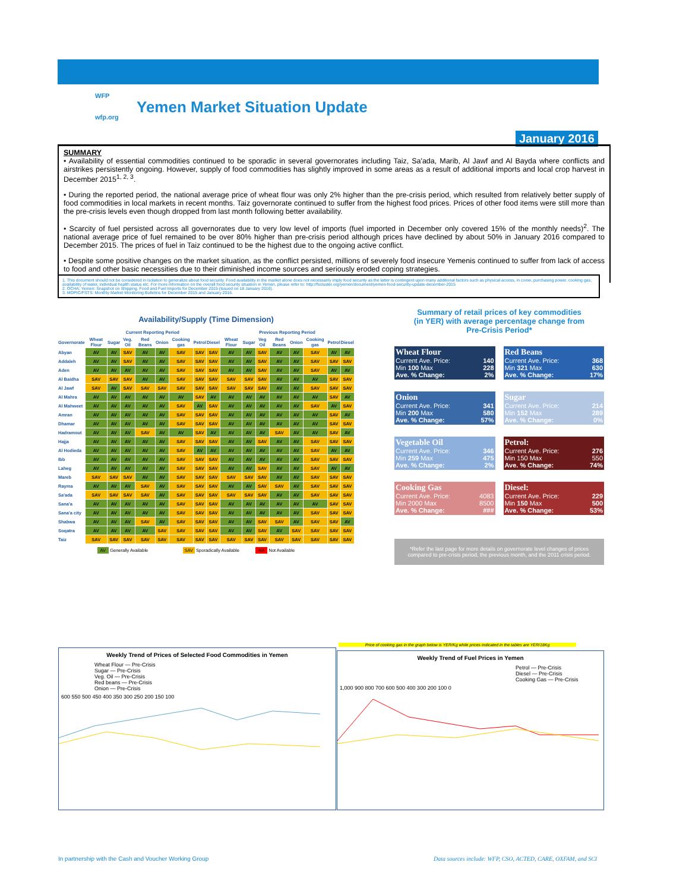WFP
wfp.org
Yemen Market Situation Update
January 2016
SUMMARY
• Availability of essential commodities continued to be sporadic in several governorates including Taiz, Sa'ada, Marib, Al Jawf and Al Bayda where conflicts and airstrikes persistently ongoing. However, supply of food commodities has slightly improved in some areas as a result of additional imports and local crop harvest in December 2015<sup>1, 2, 3</sup>.
• During the reported period, the national average price of wheat flour was only 2% higher than the pre-crisis period, which resulted from relatively better supply of food commodities in local markets in recent months. Taiz governorate continued to suffer from the highest food prices. Prices of other food items were still more than the pre-crisis levels even though dropped from last month following better availability.
• Scarcity of fuel persisted across all governorates due to very low level of imports (fuel imported in December only covered 15% of the monthly needs)<sup>2</sup>. The national average price of fuel remained to be over 80% higher than pre-crisis period although prices have declined by about 50% in January 2016 compared to December 2015. The prices of fuel in Taiz continued to be the highest due to the ongoing active conflict.
• Despite some positive changes on the market situation, as the conflict persisted, millions of severely food insecure Yemenis continued to suffer from lack of access to food and other basic necessities due to their diminished income sources and seriously eroded coping strategies.
1. This document should not be considered in isolation to generalize about food security. Food availability in the market alone does not necessarily imply food security as the latter is contingent upon many additional factors such as physical access, in come, purchasing power, cooking gas, availability of water, individual health status etc. For more information on the overall food security situation in Yemen, please refer to: http://fscluster.org/yemen/document/yemen-food-security-update-december-2015
2. OCHA: Yemen: Snapshot on Shipping, Food and Fuel Imports for December 2015 (Issued on 18 January 2016).
3. MOPIC/FSTS: Monthly Market Monitoring Bulletins for December 2015 and January 2016.
Availability/Supply (Time Dimension)
| | Current Reporting Period | | | | | | | | Previous Reporting Period | | | | | | | |
| --- | --- | --- | --- | --- | --- | --- | --- | --- | --- | --- | --- | --- | --- | --- | --- | --- |
| Governorate | Wheat Flour | Sugar | Veg. Oil | Red Beans | Onion | Cooking gas | Petrol | Diesel | Wheat Flour | Sugar | Veg Oil | Red Beans | Onion | Cooking gas | Petrol | Diesel |
| Abyan | AV | AV | SAV | AV | AV | SAV | SAV | SAV | AV | AV | SAV | AV | AV | SAV | AV | AV |
| Addaleh | AV | AV | SAV | AV | AV | SAV | SAV | SAV | AV | AV | SAV | AV | AV | SAV | SAV | SAV |
| Aden | AV | AV | AV | AV | AV | SAV | SAV | SAV | AV | AV | SAV | AV | AV | SAV | AV | AV |
| Al Baidha | SAV | SAV | SAV | AV | AV | SAV | SAV | SAV | SAV | SAV | SAV | AV | AV | AV | SAV | SAV |
| Al Jawf | SAV | AV | SAV | SAV | SAV | SAV | SAV | SAV | SAV | SAV | SAV | AV | AV | SAV | SAV | SAV |
| Al Mahra | AV | AV | AV | AV | AV | AV | SAV | AV | AV | AV | AV | AV | AV | AV | SAV | AV |
| Al Mahweet | AV | AV | AV | AV | AV | SAV | AV | SAV | AV | AV | AV | AV | AV | SAV | AV | SAV |
| Amran | AV | AV | AV | AV | AV | SAV | SAV | SAV | AV | AV | AV | AV | AV | AV | SAV | AV |
| Dhamar | AV | AV | AV | AV | AV | SAV | SAV | SAV | AV | AV | AV | AV | AV | AV | SAV | SAV |
| Hadramout | AV | AV | AV | SAV | AV | AV | SAV | AV | AV | AV | AV | SAV | AV | AV | SAV | AV |
| Hajja | AV | AV | AV | AV | AV | SAV | SAV | SAV | AV | AV | SAV | AV | AV | SAV | SAV | SAV |
| Al Hodieda | AV | AV | AV | AV | AV | SAV | AV | AV | AV | AV | AV | AV | AV | SAV | AV | AV |
| Ibb | AV | AV | AV | AV | AV | SAV | SAV | SAV | AV | AV | AV | AV | AV | SAV | SAV | SAV |
| Laheg | AV | AV | AV | AV | AV | SAV | SAV | SAV | AV | AV | SAV | AV | AV | SAV | AV | AV |
| Mareb | SAV | SAV | SAV | AV | AV | SAV | SAV | SAV | SAV | SAV | SAV | AV | AV | SAV | SAV | SAV |
| Rayma | AV | AV | AV | SAV | AV | SAV | SAV | SAV | AV | AV | SAV | SAV | AV | SAV | SAV | SAV |
| Sa'ada | SAV | SAV | SAV | SAV | AV | SAV | SAV | SAV | SAV | SAV | SAV | AV | AV | SAV | SAV | SAV |
| Sana'a | AV | AV | AV | AV | AV | SAV | SAV | SAV | AV | AV | AV | AV | AV | AV | SAV | SAV |
| Sana'a city | AV | AV | AV | AV | AV | SAV | SAV | SAV | AV | AV | AV | AV | AV | SAV | SAV | SAV |
| Shabwa | AV | AV | AV | SAV | AV | SAV | SAV | SAV | AV | AV | SAV | SAV | AV | SAV | SAV | AV |
| Soqatra | AV | AV | AV | AV | SAV | SAV | SAV | SAV | AV | AV | SAV | AV | SAV | SAV | SAV | SAV |
| Taiz | SAV | SAV | SAV | SAV | SAV | SAV | SAV | SAV | SAV | SAV | SAV | SAV | SAV | SAV | SAV | SAV |
| | AV Generally Available SAV Sporadically Available NA Not Available | | | | | | | | | | | | | | | |
Summary of retail prices of key commodities
(in YER) with average percentage change from
Pre-Crisis Period*
Wheat Flour
Current Ave. Price: 140
Min 100 Max 228
Ave. % Change: 2%
Red Beans
Current Ave. Price: 368
Min 321 Max 630
Ave. % Change: 17%
Onion
Current Ave. Price: 341
Min 200 Max 580
Ave. % Change: 57%
Sugar
Current Ave. Price: 214
Min 152 Max 289
Ave. % Change: 0%
Vegetable Oil
Current Ave. Price: 346
Min 259 Max 475
Ave. % Change: 2%
Petrol:
Current Ave. Price: 276
Min 150 Max 550
Ave. % Change: 74%
Cooking Gas
Current Ave. Price: 4083
Min 2000 Max 8500
Ave. % Change: ###
Diesel:
Current Ave. Price: 229
Min 150 Max 500
Ave. % Change: 53%
*Refer the last page for more details on governorate level changes of prices compared to pre-crisis period, the previous month, and the 2011 crisis period.
Weekly Trend of Prices of Selected Food Commodities in Yemen
Wheat Flour — Pre-Crisis
Sugar — Pre-Crisis
Veg. Oil — Pre-Crisis
Red beans — Pre-Crisis
Onion — Pre-Crisis
600 550 500 450 400 350 300 250 200 150 100
Price of cooking gas in the graph below is YER/Kg while prices indicated in the tables are YER/18Kg
Weekly Trend of Fuel Prices in Yemen
Petrol — Pre-Crisis
Diesel — Pre-Crisis
Cooking Gas — Pre-Crisis
1,000 900 800 700 600 500 400 300 200 100 0
In partnership with the Cash and Voucher Working Group
Data sources include: WFP, CSO, ACTED, CARE, OXFAM, and SCI